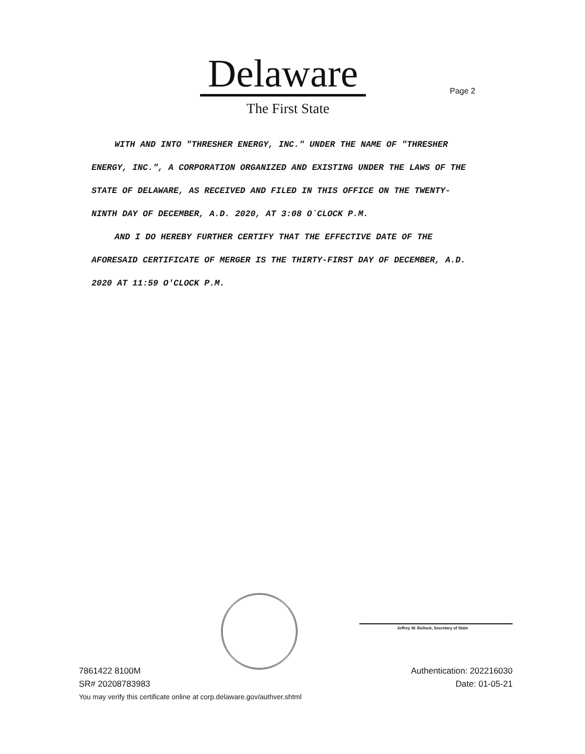Delaware
The First State
Page 2
WITH AND INTO "THRESHER ENERGY, INC." UNDER THE NAME OF "THRESHER ENERGY, INC.", A CORPORATION ORGANIZED AND EXISTING UNDER THE LAWS OF THE STATE OF DELAWARE, AS RECEIVED AND FILED IN THIS OFFICE ON THE TWENTY-NINTH DAY OF DECEMBER, A.D. 2020, AT 3:08 O`CLOCK P.M.
AND I DO HEREBY FURTHER CERTIFY THAT THE EFFECTIVE DATE OF THE AFORESAID CERTIFICATE OF MERGER IS THE THIRTY-FIRST DAY OF DECEMBER, A.D. 2020 AT 11:59 O'CLOCK P.M.
Jeffrey W. Bullock, Secretary of State
7861422 8100M
SR# 20208783983
Authentication: 202216030
Date: 01-05-21
You may verify this certificate online at corp.delaware.gov/authver.shtml